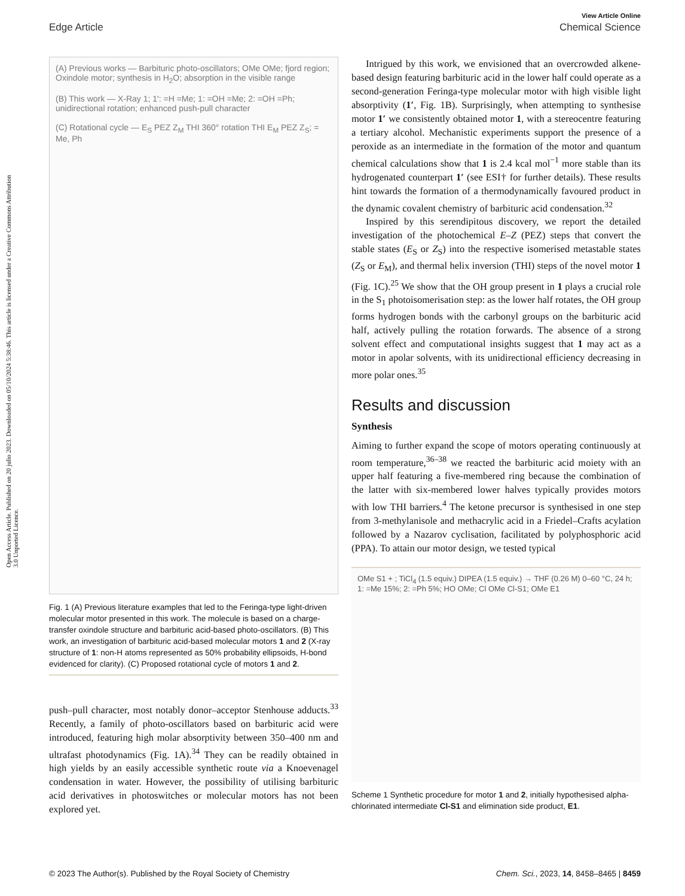Open Access Article. Published on 20 julio 2023. Downloaded on 05/10/2024 5:38:46. This article is licensed under a Creative Commons Attribution 3.0 Unported Licence.
View Article Online
Edge Article Chemical Science
(A) Previous works — Barbituric photo-oscillators; OMe OMe; fjord region; Oxindole motor; synthesis in H<sub>2</sub>O; absorption in the visible range
(B) This work — X-Ray 1; 1′: =H =Me; 1: =OH =Me; 2: =OH =Ph; unidirectional rotation; enhanced push-pull character
(C) Rotational cycle — E<sub>S</sub> PEZ Z<sub>M</sub> THI 360° rotation THI E<sub>M</sub> PEZ Z<sub>S</sub>; = Me, Ph
Fig. 1 (A) Previous literature examples that led to the Feringa-type light-driven molecular motor presented in this work. The molecule is based on a charge-transfer oxindole structure and barbituric acid-based photo-oscillators. (B) This work, an investigation of barbituric acid-based molecular motors 1 and 2 (X-ray structure of 1: non-H atoms represented as 50% probability ellipsoids, H-bond evidenced for clarity). (C) Proposed rotational cycle of motors 1 and 2.
push–pull character, most notably donor–acceptor Stenhouse adducts.<sup>33</sup> Recently, a family of photo-oscillators based on barbituric acid were introduced, featuring high molar absorptivity between 350–400 nm and ultrafast photodynamics (Fig. 1A).<sup>34</sup> They can be readily obtained in high yields by an easily accessible synthetic route via a Knoevenagel condensation in water. However, the possibility of utilising barbituric acid derivatives in photoswitches or molecular motors has not been explored yet.
Intrigued by this work, we envisioned that an overcrowded alkene-based design featuring barbituric acid in the lower half could operate as a second-generation Feringa-type molecular motor with high visible light absorptivity (1′, Fig. 1B). Surprisingly, when attempting to synthesise motor 1′ we consistently obtained motor 1, with a stereocentre featuring a tertiary alcohol. Mechanistic experiments support the presence of a peroxide as an intermediate in the formation of the motor and quantum chemical calculations show that 1 is 2.4 kcal mol<sup>−1</sup> more stable than its hydrogenated counterpart 1′ (see ESI† for further details). These results hint towards the formation of a thermodynamically favoured product in the dynamic covalent chemistry of barbituric acid condensation.<sup>32</sup>
Inspired by this serendipitous discovery, we report the detailed investigation of the photochemical E–Z (PEZ) steps that convert the stable states (E<sub>S</sub> or Z<sub>S</sub>) into the respective isomerised metastable states (Z<sub>S</sub> or E<sub>M</sub>), and thermal helix inversion (THI) steps of the novel motor 1 (Fig. 1C).<sup>25</sup> We show that the OH group present in 1 plays a crucial role in the S<sub>1</sub> photoisomerisation step: as the lower half rotates, the OH group forms hydrogen bonds with the carbonyl groups on the barbituric acid half, actively pulling the rotation forwards. The absence of a strong solvent effect and computational insights suggest that 1 may act as a motor in apolar solvents, with its unidirectional efficiency decreasing in more polar ones.<sup>35</sup>
Results and discussion
Synthesis
Aiming to further expand the scope of motors operating continuously at room temperature,<sup>36–38</sup> we reacted the barbituric acid moiety with an upper half featuring a five-membered ring because the combination of the latter with six-membered lower halves typically provides motors with low THI barriers.<sup>4</sup> The ketone precursor is synthesised in one step from 3-methylanisole and methacrylic acid in a Friedel–Crafts acylation followed by a Nazarov cyclisation, facilitated by polyphosphoric acid (PPA). To attain our motor design, we tested typical
OMe S1 + ; TiCl<sub>4</sub> (1.5 equiv.) DIPEA (1.5 equiv.) → THF (0.26 M) 0–60 °C, 24 h; 1: =Me 15%; 2: =Ph 5%; HO OMe; Cl OMe Cl-S1; OMe E1
Scheme 1 Synthetic procedure for motor 1 and 2, initially hypothesised alpha-chlorinated intermediate Cl-S1 and elimination side product, E1.
© 2023 The Author(s). Published by the Royal Society of Chemistry Chem. Sci., 2023, 14, 8458–8465 | 8459